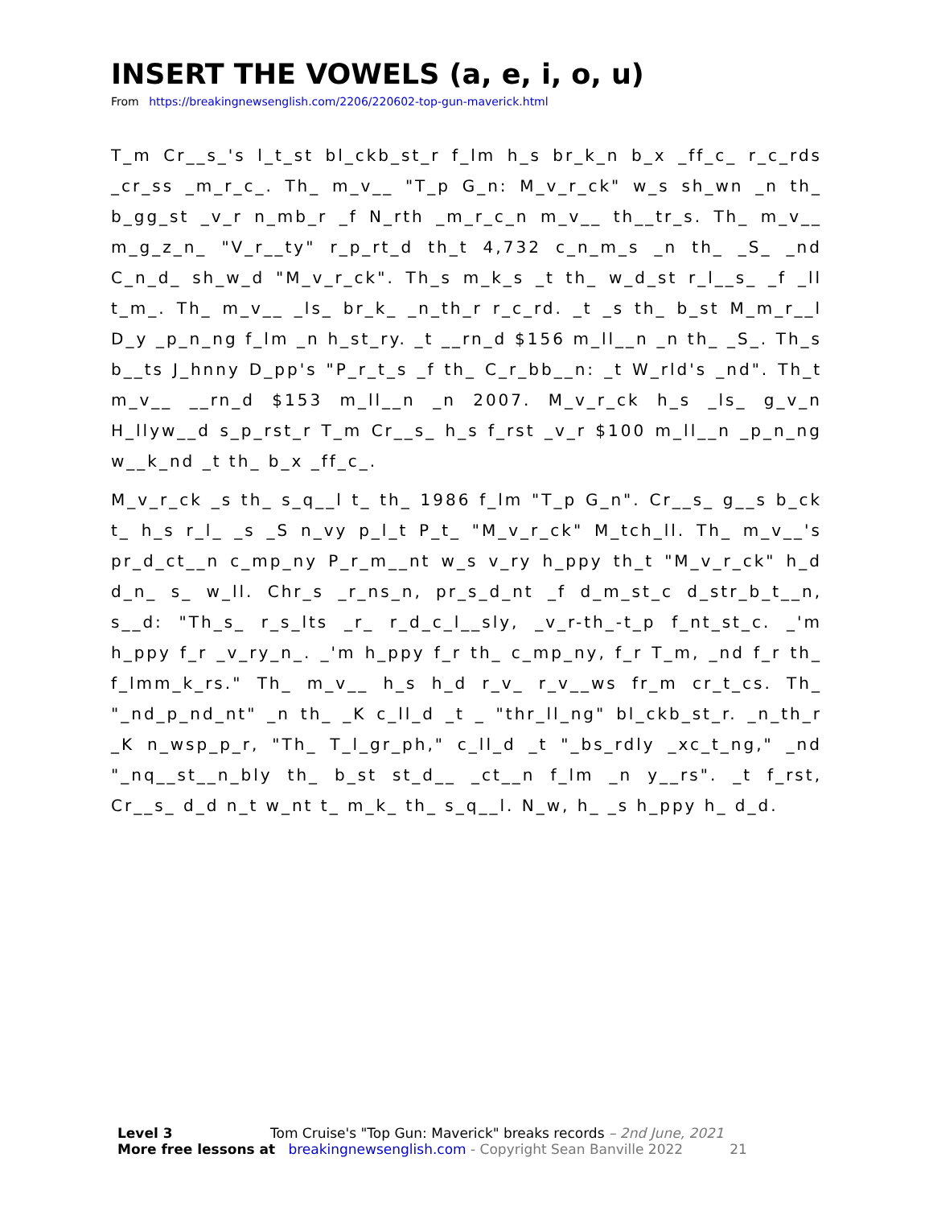INSERT THE VOWELS (a, e, i, o, u)
From https://breakingnewsenglish.com/2206/220602-top-gun-maverick.html
T_m Cr__s_'s l_t_st bl_ckb_st_r f_lm h_s br_k_n b_x _ff_c_ r_c_rds _cr_ss _m_r_c_. Th_ m_v__ "T_p G_n: M_v_r_ck" w_s sh_wn _n th_ b_gg_st _v_r n_mb_r _f N_rth _m_r_c_n m_v__ th__tr_s. Th_ m_v__ m_g_z_n_ "V_r__ty" r_p_rt_d th_t 4,732 c_n_m_s _n th_ _S_ _nd C_n_d_ sh_w_d "M_v_r_ck". Th_s m_k_s _t th_ w_d_st r_l__s_ _f _ll t_m_. Th_ m_v__ _ls_ br_k_ _n_th_r r_c_rd. _t _s th_ b_st M_m_r__l D_y _p_n_ng f_lm _n h_st_ry. _t __rn_d $156 m_ll__n _n th_ _S_. Th_s b__ts J_hnny D_pp's "P_r_t_s _f th_ C_r_bb__n: _t W_rld's _nd". Th_t m_v__ __rn_d $153 m_ll__n _n 2007. M_v_r_ck h_s _ls_ g_v_n H_llyw__d s_p_rst_r T_m Cr__s_ h_s f_rst _v_r $100 m_ll__n _p_n_ng w__k_nd _t th_ b_x _ff_c_.
M_v_r_ck _s th_ s_q__l t_ th_ 1986 f_lm "T_p G_n". Cr__s_ g__s b_ck t_ h_s r_l_ _s _S n_vy p_l_t P_t_ "M_v_r_ck" M_tch_ll. Th_ m_v__'s pr_d_ct__n c_mp_ny P_r_m__nt w_s v_ry h_ppy th_t "M_v_r_ck" h_d d_n_ s_ w_ll. Chr_s _r_ns_n, pr_s_d_nt _f d_m_st_c d_str_b_t__n, s__d: "Th_s_ r_s_lts _r_ r_d_c_l__sly, _v_r-th_-t_p f_nt_st_c. _'m h_ppy f_r _v_ry_n_. _'m h_ppy f_r th_ c_mp_ny, f_r T_m, _nd f_r th_ f_lmm_k_rs." Th_ m_v__ h_s h_d r_v_ r_v__ws fr_m cr_t_cs. Th_ "_nd_p_nd_nt" _n th_ _K c_ll_d _t _ "thr_ll_ng" bl_ckb_st_r. _n_th_r _K n_wsp_p_r, "Th_ T_l_gr_ph," c_ll_d _t "_bs_rdly _xc_t_ng," _nd "_nq__st__n_bly th_ b_st st_d__ _ct__n f_lm _n y__rs". _t f_rst, Cr__s_ d_d n_t w_nt t_ m_k_ th_ s_q__l. N_w, h_ _s h_ppy h_ d_d.
Level 3 Tom Cruise's "Top Gun: Maverick" breaks records – 2nd June, 2021
More free lessons at breakingnewsenglish.com - Copyright Sean Banville 2022 21